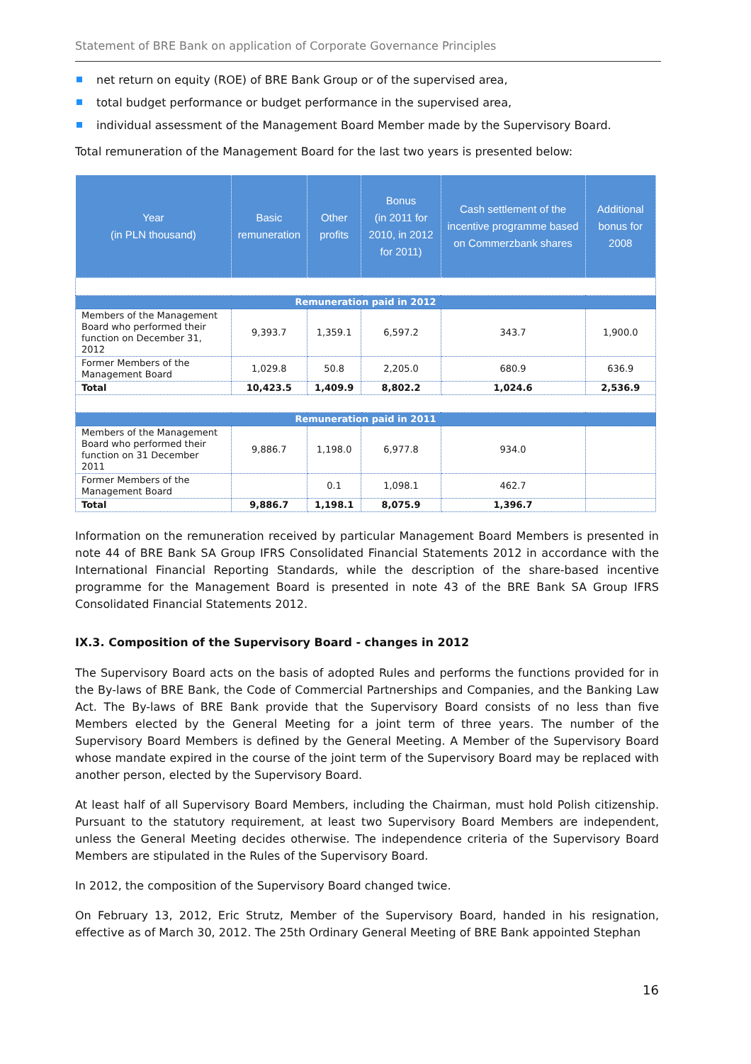Statement of BRE Bank on application of Corporate Governance Principles
net return on equity (ROE) of BRE Bank Group or of the supervised area,
total budget performance or budget performance in the supervised area,
individual assessment of the Management Board Member made by the Supervisory Board.
Total remuneration of the Management Board for the last two years is presented below:
| Year (in PLN thousand) | Basic remuneration | Other profits | Bonus (in 2011 for 2010, in 2012 for 2011) | Cash settlement of the incentive programme based on Commerzbank shares | Additional bonus for 2008 |
| --- | --- | --- | --- | --- | --- |
| Remuneration paid in 2012 | | | | | |
| Members of the Management Board who performed their function on December 31, 2012 | 9,393.7 | 1,359.1 | 6,597.2 | 343.7 | 1,900.0 |
| Former Members of the Management Board | 1,029.8 | 50.8 | 2,205.0 | 680.9 | 636.9 |
| Total | 10,423.5 | 1,409.9 | 8,802.2 | 1,024.6 | 2,536.9 |
| Remuneration paid in 2011 | | | | | |
| Members of the Management Board who performed their function on 31 December 2011 | 9,886.7 | 1,198.0 | 6,977.8 | 934.0 | |
| Former Members of the Management Board | | 0.1 | 1,098.1 | 462.7 | |
| Total | 9,886.7 | 1,198.1 | 8,075.9 | 1,396.7 | |
Information on the remuneration received by particular Management Board Members is presented in note 44 of BRE Bank SA Group IFRS Consolidated Financial Statements 2012 in accordance with the International Financial Reporting Standards, while the description of the share-based incentive programme for the Management Board is presented in note 43 of the BRE Bank SA Group IFRS Consolidated Financial Statements 2012.
IX.3. Composition of the Supervisory Board - changes in 2012
The Supervisory Board acts on the basis of adopted Rules and performs the functions provided for in the By-laws of BRE Bank, the Code of Commercial Partnerships and Companies, and the Banking Law Act. The By-laws of BRE Bank provide that the Supervisory Board consists of no less than five Members elected by the General Meeting for a joint term of three years. The number of the Supervisory Board Members is defined by the General Meeting. A Member of the Supervisory Board whose mandate expired in the course of the joint term of the Supervisory Board may be replaced with another person, elected by the Supervisory Board.
At least half of all Supervisory Board Members, including the Chairman, must hold Polish citizenship. Pursuant to the statutory requirement, at least two Supervisory Board Members are independent, unless the General Meeting decides otherwise. The independence criteria of the Supervisory Board Members are stipulated in the Rules of the Supervisory Board.
In 2012, the composition of the Supervisory Board changed twice.
On February 13, 2012, Eric Strutz, Member of the Supervisory Board, handed in his resignation, effective as of March 30, 2012. The 25th Ordinary General Meeting of BRE Bank appointed Stephan
16